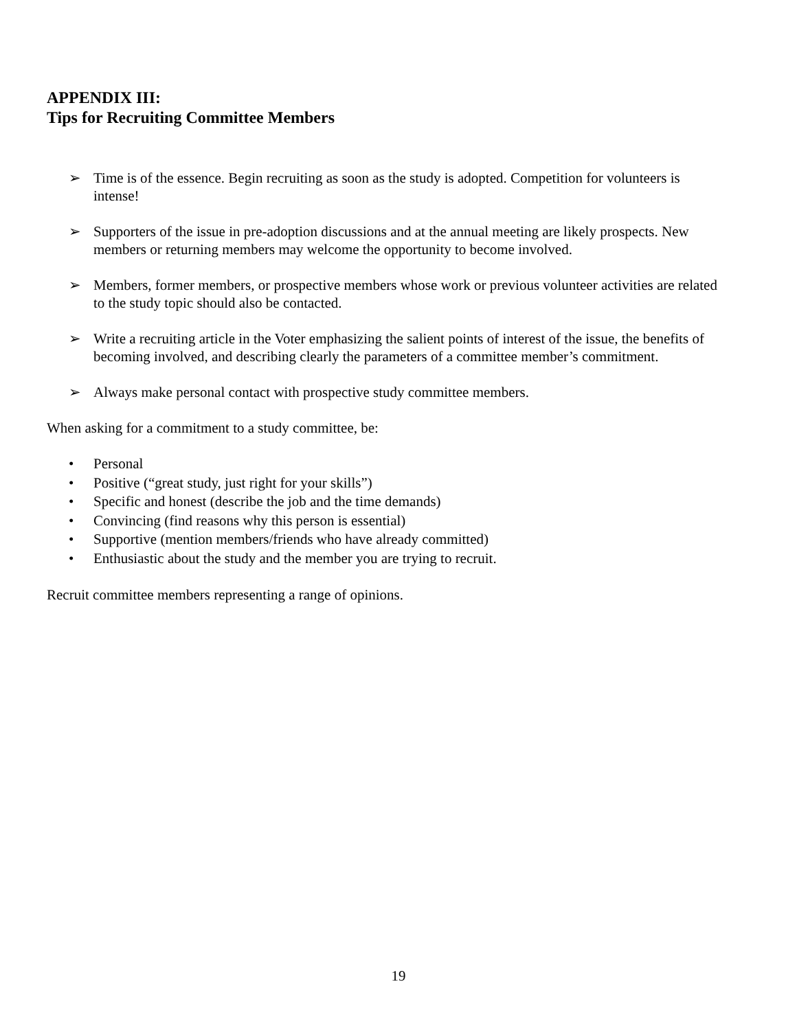APPENDIX III:
Tips for Recruiting Committee Members
➢ Time is of the essence. Begin recruiting as soon as the study is adopted. Competition for volunteers is intense!
➢ Supporters of the issue in pre-adoption discussions and at the annual meeting are likely prospects. New members or returning members may welcome the opportunity to become involved.
➢ Members, former members, or prospective members whose work or previous volunteer activities are related to the study topic should also be contacted.
➢ Write a recruiting article in the Voter emphasizing the salient points of interest of the issue, the benefits of becoming involved, and describing clearly the parameters of a committee member’s commitment.
➢ Always make personal contact with prospective study committee members.
When asking for a commitment to a study committee, be:
• Personal
• Positive (“great study, just right for your skills”)
• Specific and honest (describe the job and the time demands)
• Convincing (find reasons why this person is essential)
• Supportive (mention members/friends who have already committed)
• Enthusiastic about the study and the member you are trying to recruit.
Recruit committee members representing a range of opinions.
19